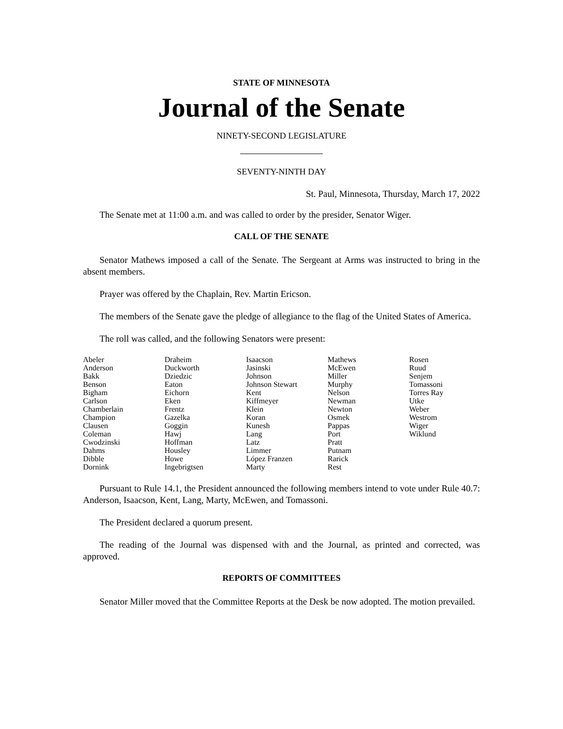STATE OF MINNESOTA
Journal of the Senate
NINETY-SECOND LEGISLATURE
SEVENTY-NINTH DAY
St. Paul, Minnesota, Thursday, March 17, 2022
The Senate met at 11:00 a.m. and was called to order by the presider, Senator Wiger.
CALL OF THE SENATE
Senator Mathews imposed a call of the Senate. The Sergeant at Arms was instructed to bring in the absent members.
Prayer was offered by the Chaplain, Rev. Martin Ericson.
The members of the Senate gave the pledge of allegiance to the flag of the United States of America.
The roll was called, and the following Senators were present:
| Abeler | Draheim | Isaacson | Mathews | Rosen |
| Anderson | Duckworth | Jasinski | McEwen | Ruud |
| Bakk | Dziedzic | Johnson | Miller | Senjem |
| Benson | Eaton | Johnson Stewart | Murphy | Tomassoni |
| Bigham | Eichorn | Kent | Nelson | Torres Ray |
| Carlson | Eken | Kiffmeyer | Newman | Utke |
| Chamberlain | Frentz | Klein | Newton | Weber |
| Champion | Gazelka | Koran | Osmek | Westrom |
| Clausen | Goggin | Kunesh | Pappas | Wiger |
| Coleman | Hawj | Lang | Port | Wiklund |
| Cwodzinski | Hoffman | Latz | Pratt | |
| Dahms | Housley | Limmer | Putnam | |
| Dibble | Howe | López Franzen | Rarick | |
| Dornink | Ingebrigtsen | Marty | Rest | |
Pursuant to Rule 14.1, the President announced the following members intend to vote under Rule 40.7: Anderson, Isaacson, Kent, Lang, Marty, McEwen, and Tomassoni.
The President declared a quorum present.
The reading of the Journal was dispensed with and the Journal, as printed and corrected, was approved.
REPORTS OF COMMITTEES
Senator Miller moved that the Committee Reports at the Desk be now adopted. The motion prevailed.